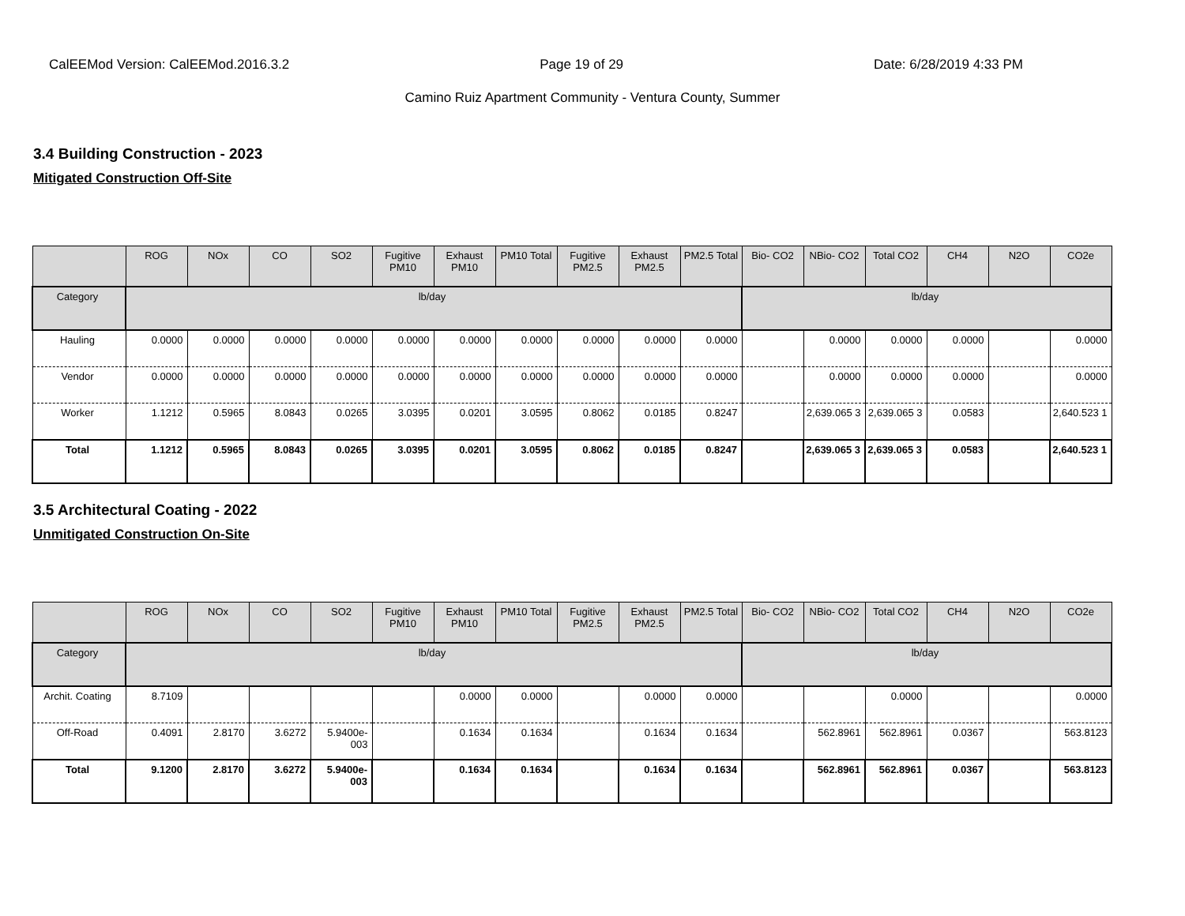CalEEMod Version: CalEEMod.2016.3.2 Page 19 of 29 Date: 6/28/2019 4:33 PM
Camino Ruiz Apartment Community - Ventura County, Summer
3.4 Building Construction - 2023
Mitigated Construction Off-Site
| | ROG | NOx | CO | SO2 | Fugitive PM10 | Exhaust PM10 | PM10 Total | Fugitive PM2.5 | Exhaust PM2.5 | PM2.5 Total | Bio- CO2 | NBio- CO2 | Total CO2 | CH4 | N2O | CO2e |
| --- | --- | --- | --- | --- | --- | --- | --- | --- | --- | --- | --- | --- | --- | --- | --- | --- |
| Category | lb/day | | | | | | | | | | lb/day | | | | | |
| Hauling | 0.0000 | 0.0000 | 0.0000 | 0.0000 | 0.0000 | 0.0000 | 0.0000 | 0.0000 | 0.0000 | 0.0000 | | 0.0000 | 0.0000 | 0.0000 | | 0.0000 |
| Vendor | 0.0000 | 0.0000 | 0.0000 | 0.0000 | 0.0000 | 0.0000 | 0.0000 | 0.0000 | 0.0000 | 0.0000 | | 0.0000 | 0.0000 | 0.0000 | | 0.0000 |
| Worker | 1.1212 | 0.5965 | 8.0843 | 0.0265 | 3.0395 | 0.0201 | 3.0595 | 0.8062 | 0.0185 | 0.8247 | | 2,639.065 3 | 2,639.065 3 | 0.0583 | | 2,640.523 1 |
| Total | 1.1212 | 0.5965 | 8.0843 | 0.0265 | 3.0395 | 0.0201 | 3.0595 | 0.8062 | 0.0185 | 0.8247 | | 2,639.065 3 | 2,639.065 3 | 0.0583 | | 2,640.523 1 |
3.5 Architectural Coating - 2022
Unmitigated Construction On-Site
| | ROG | NOx | CO | SO2 | Fugitive PM10 | Exhaust PM10 | PM10 Total | Fugitive PM2.5 | Exhaust PM2.5 | PM2.5 Total | Bio- CO2 | NBio- CO2 | Total CO2 | CH4 | N2O | CO2e |
| --- | --- | --- | --- | --- | --- | --- | --- | --- | --- | --- | --- | --- | --- | --- | --- | --- |
| Category | lb/day | | | | | | | | | | lb/day | | | | | |
| Archit. Coating | 8.7109 | | | | | 0.0000 | 0.0000 | | 0.0000 | 0.0000 | | | 0.0000 | | | 0.0000 |
| Off-Road | 0.4091 | 2.8170 | 3.6272 | 5.9400e-003 | | 0.1634 | 0.1634 | | 0.1634 | 0.1634 | | 562.8961 | 562.8961 | 0.0367 | | 563.8123 |
| Total | 9.1200 | 2.8170 | 3.6272 | 5.9400e-003 | | 0.1634 | 0.1634 | | 0.1634 | 0.1634 | | 562.8961 | 562.8961 | 0.0367 | | 563.8123 |